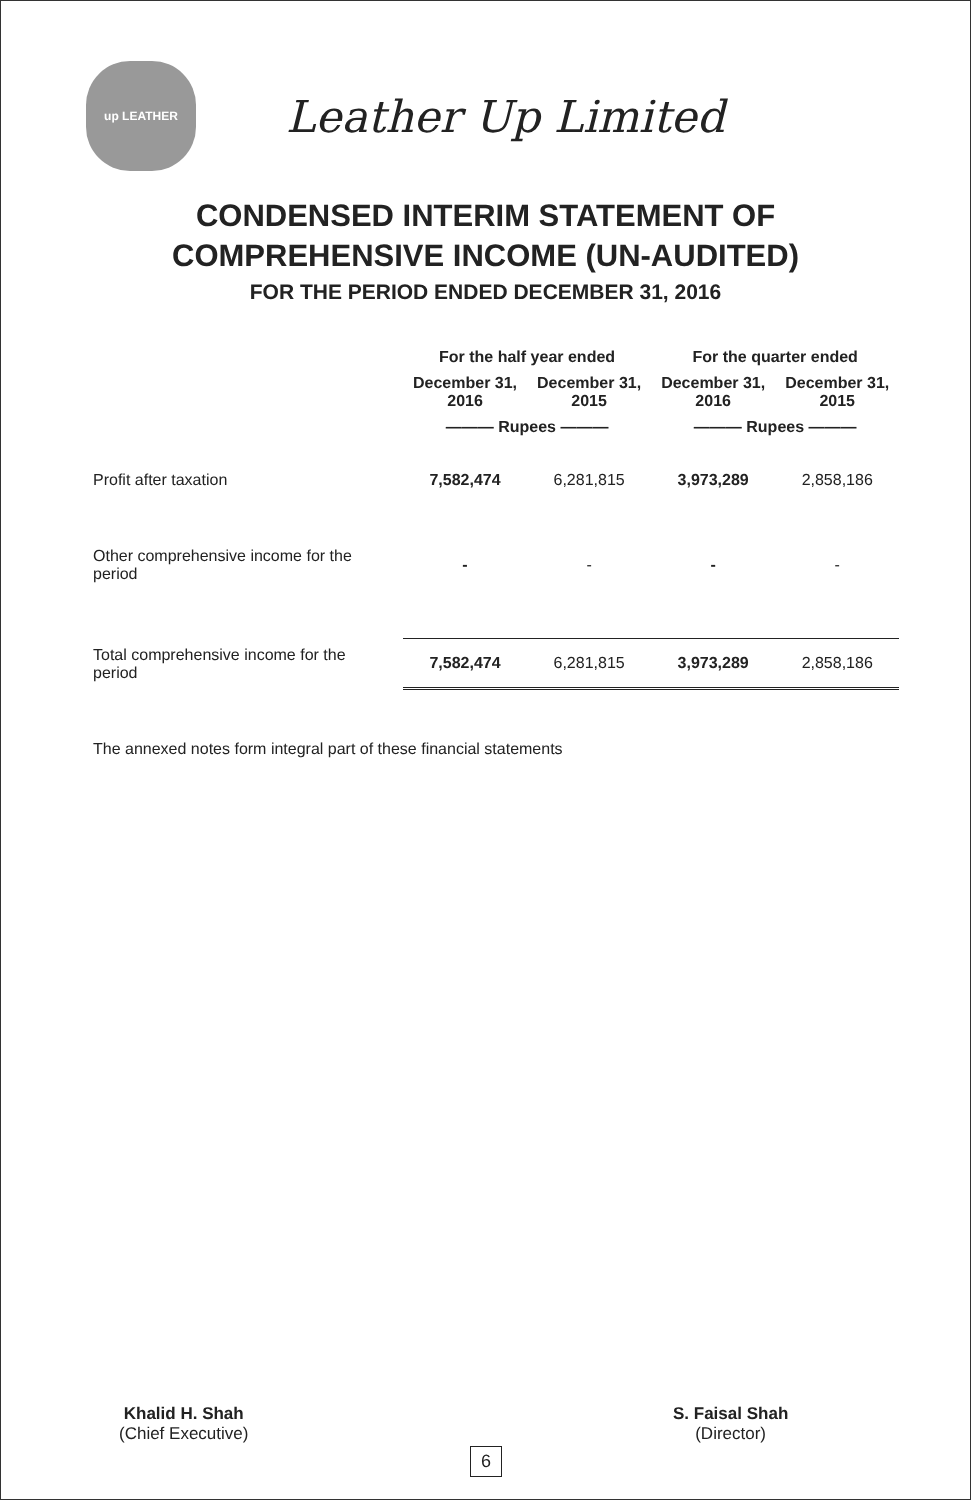up LEATHER
Leather Up Limited
CONDENSED INTERIM STATEMENT OF
COMPREHENSIVE INCOME (UN-AUDITED)
FOR THE PERIOD ENDED DECEMBER 31, 2016
| | For the half year ended | | For the quarter ended | |
| --- | --- | --- | --- | --- |
| | December 31, 2016 | December 31, 2015 | December 31, 2016 | December 31, 2015 |
| | ——— Rupees ——— | | ——— Rupees ——— | |
| Profit after taxation | 7,582,474 | 6,281,815 | 3,973,289 | 2,858,186 |
| Other comprehensive income for the period | - | - | - | - |
| Total comprehensive income for the period | 7,582,474 | 6,281,815 | 3,973,289 | 2,858,186 |
The annexed notes form integral part of these financial statements
Khalid H. Shah
(Chief Executive)
S. Faisal Shah
(Director)
6